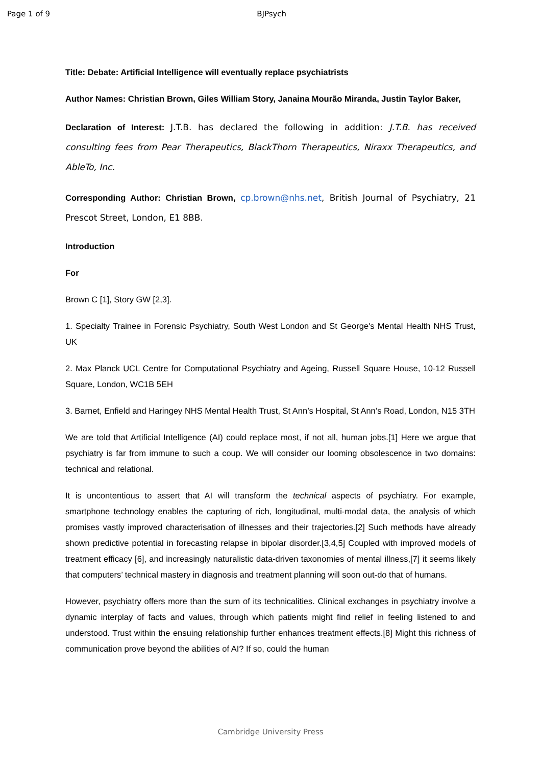Page 1 of 9 BJPsych
Title: Debate: Artificial Intelligence will eventually replace psychiatrists
Author Names: Christian Brown, Giles William Story, Janaina Mourão Miranda, Justin Taylor Baker,
Declaration of Interest: J.T.B. has declared the following in addition: J.T.B. has received consulting fees from Pear Therapeutics, BlackThorn Therapeutics, Niraxx Therapeutics, and AbleTo, Inc.
Corresponding Author: Christian Brown, cp.brown@nhs.net, British Journal of Psychiatry, 21 Prescot Street, London, E1 8BB.
Introduction
For
Brown C [1], Story GW [2,3].
1. Specialty Trainee in Forensic Psychiatry, South West London and St George's Mental Health NHS Trust, UK
2. Max Planck UCL Centre for Computational Psychiatry and Ageing, Russell Square House, 10-12 Russell Square, London, WC1B 5EH
3. Barnet, Enfield and Haringey NHS Mental Health Trust, St Ann’s Hospital, St Ann’s Road, London, N15 3TH
We are told that Artificial Intelligence (AI) could replace most, if not all, human jobs.[1] Here we argue that psychiatry is far from immune to such a coup. We will consider our looming obsolescence in two domains: technical and relational.
It is uncontentious to assert that AI will transform the technical aspects of psychiatry. For example, smartphone technology enables the capturing of rich, longitudinal, multi-modal data, the analysis of which promises vastly improved characterisation of illnesses and their trajectories.[2] Such methods have already shown predictive potential in forecasting relapse in bipolar disorder.[3,4,5] Coupled with improved models of treatment efficacy [6], and increasingly naturalistic data-driven taxonomies of mental illness,[7] it seems likely that computers’ technical mastery in diagnosis and treatment planning will soon out-do that of humans.
However, psychiatry offers more than the sum of its technicalities. Clinical exchanges in psychiatry involve a dynamic interplay of facts and values, through which patients might find relief in feeling listened to and understood. Trust within the ensuing relationship further enhances treatment effects.[8] Might this richness of communication prove beyond the abilities of AI? If so, could the human
Cambridge University Press